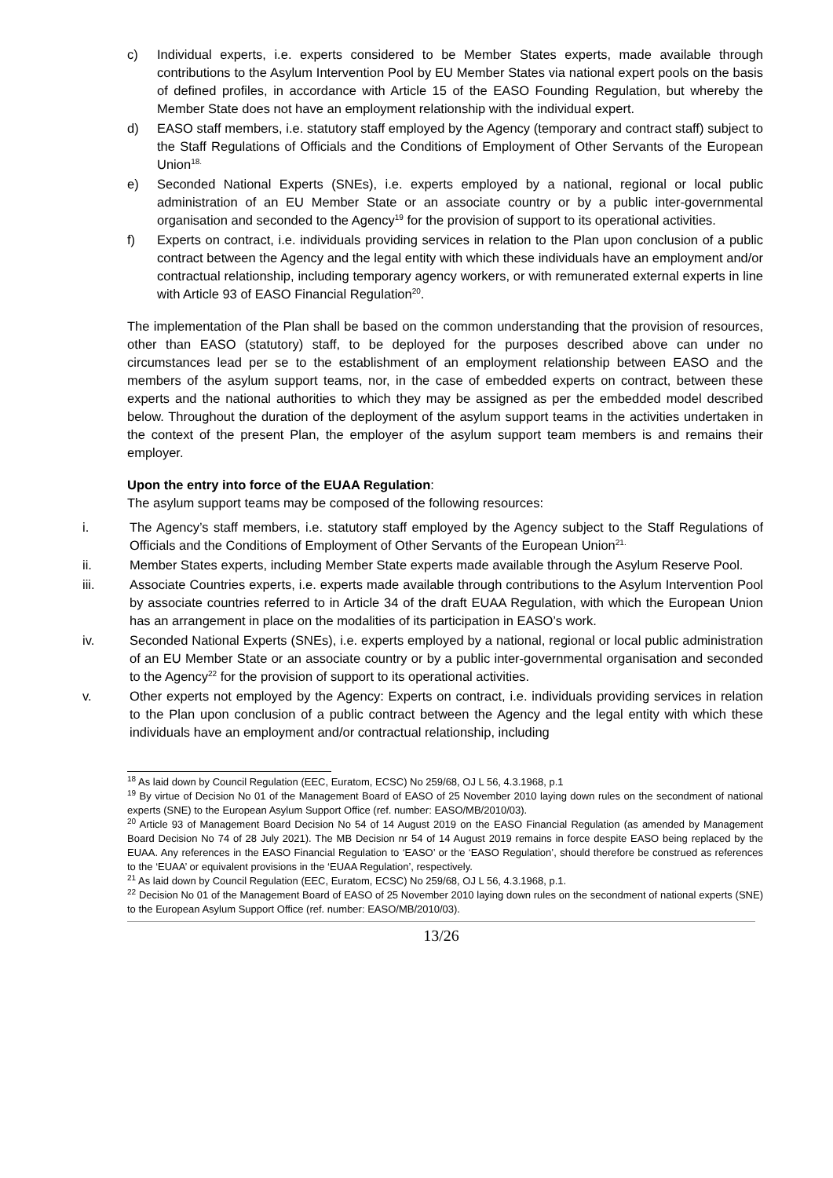c) Individual experts, i.e. experts considered to be Member States experts, made available through contributions to the Asylum Intervention Pool by EU Member States via national expert pools on the basis of defined profiles, in accordance with Article 15 of the EASO Founding Regulation, but whereby the Member State does not have an employment relationship with the individual expert.
d) EASO staff members, i.e. statutory staff employed by the Agency (temporary and contract staff) subject to the Staff Regulations of Officials and the Conditions of Employment of Other Servants of the European Union<sup>18.</sup>
e) Seconded National Experts (SNEs), i.e. experts employed by a national, regional or local public administration of an EU Member State or an associate country or by a public inter-governmental organisation and seconded to the Agency<sup>19</sup> for the provision of support to its operational activities.
f) Experts on contract, i.e. individuals providing services in relation to the Plan upon conclusion of a public contract between the Agency and the legal entity with which these individuals have an employment and/or contractual relationship, including temporary agency workers, or with remunerated external experts in line with Article 93 of EASO Financial Regulation<sup>20</sup>.
The implementation of the Plan shall be based on the common understanding that the provision of resources, other than EASO (statutory) staff, to be deployed for the purposes described above can under no circumstances lead per se to the establishment of an employment relationship between EASO and the members of the asylum support teams, nor, in the case of embedded experts on contract, between these experts and the national authorities to which they may be assigned as per the embedded model described below. Throughout the duration of the deployment of the asylum support teams in the activities undertaken in the context of the present Plan, the employer of the asylum support team members is and remains their employer.
Upon the entry into force of the EUAA Regulation:
The asylum support teams may be composed of the following resources:
i. The Agency’s staff members, i.e. statutory staff employed by the Agency subject to the Staff Regulations of Officials and the Conditions of Employment of Other Servants of the European Union<sup>21.</sup>
ii. Member States experts, including Member State experts made available through the Asylum Reserve Pool.
iii. Associate Countries experts, i.e. experts made available through contributions to the Asylum Intervention Pool by associate countries referred to in Article 34 of the draft EUAA Regulation, with which the European Union has an arrangement in place on the modalities of its participation in EASO’s work.
iv. Seconded National Experts (SNEs), i.e. experts employed by a national, regional or local public administration of an EU Member State or an associate country or by a public inter-governmental organisation and seconded to the Agency<sup>22</sup> for the provision of support to its operational activities.
v. Other experts not employed by the Agency: Experts on contract, i.e. individuals providing services in relation to the Plan upon conclusion of a public contract between the Agency and the legal entity with which these individuals have an employment and/or contractual relationship, including
<sup>18</sup> As laid down by Council Regulation (EEC, Euratom, ECSC) No 259/68, OJ L 56, 4.3.1968, p.1
<sup>19</sup> By virtue of Decision No 01 of the Management Board of EASO of 25 November 2010 laying down rules on the secondment of national experts (SNE) to the European Asylum Support Office (ref. number: EASO/MB/2010/03).
<sup>20</sup> Article 93 of Management Board Decision No 54 of 14 August 2019 on the EASO Financial Regulation (as amended by Management Board Decision No 74 of 28 July 2021). The MB Decision nr 54 of 14 August 2019 remains in force despite EASO being replaced by the EUAA. Any references in the EASO Financial Regulation to ‘EASO’ or the ‘EASO Regulation’, should therefore be construed as references to the ‘EUAA’ or equivalent provisions in the ‘EUAA Regulation’, respectively.
<sup>21</sup> As laid down by Council Regulation (EEC, Euratom, ECSC) No 259/68, OJ L 56, 4.3.1968, p.1.
<sup>22</sup> Decision No 01 of the Management Board of EASO of 25 November 2010 laying down rules on the secondment of national experts (SNE) to the European Asylum Support Office (ref. number: EASO/MB/2010/03).
13/26